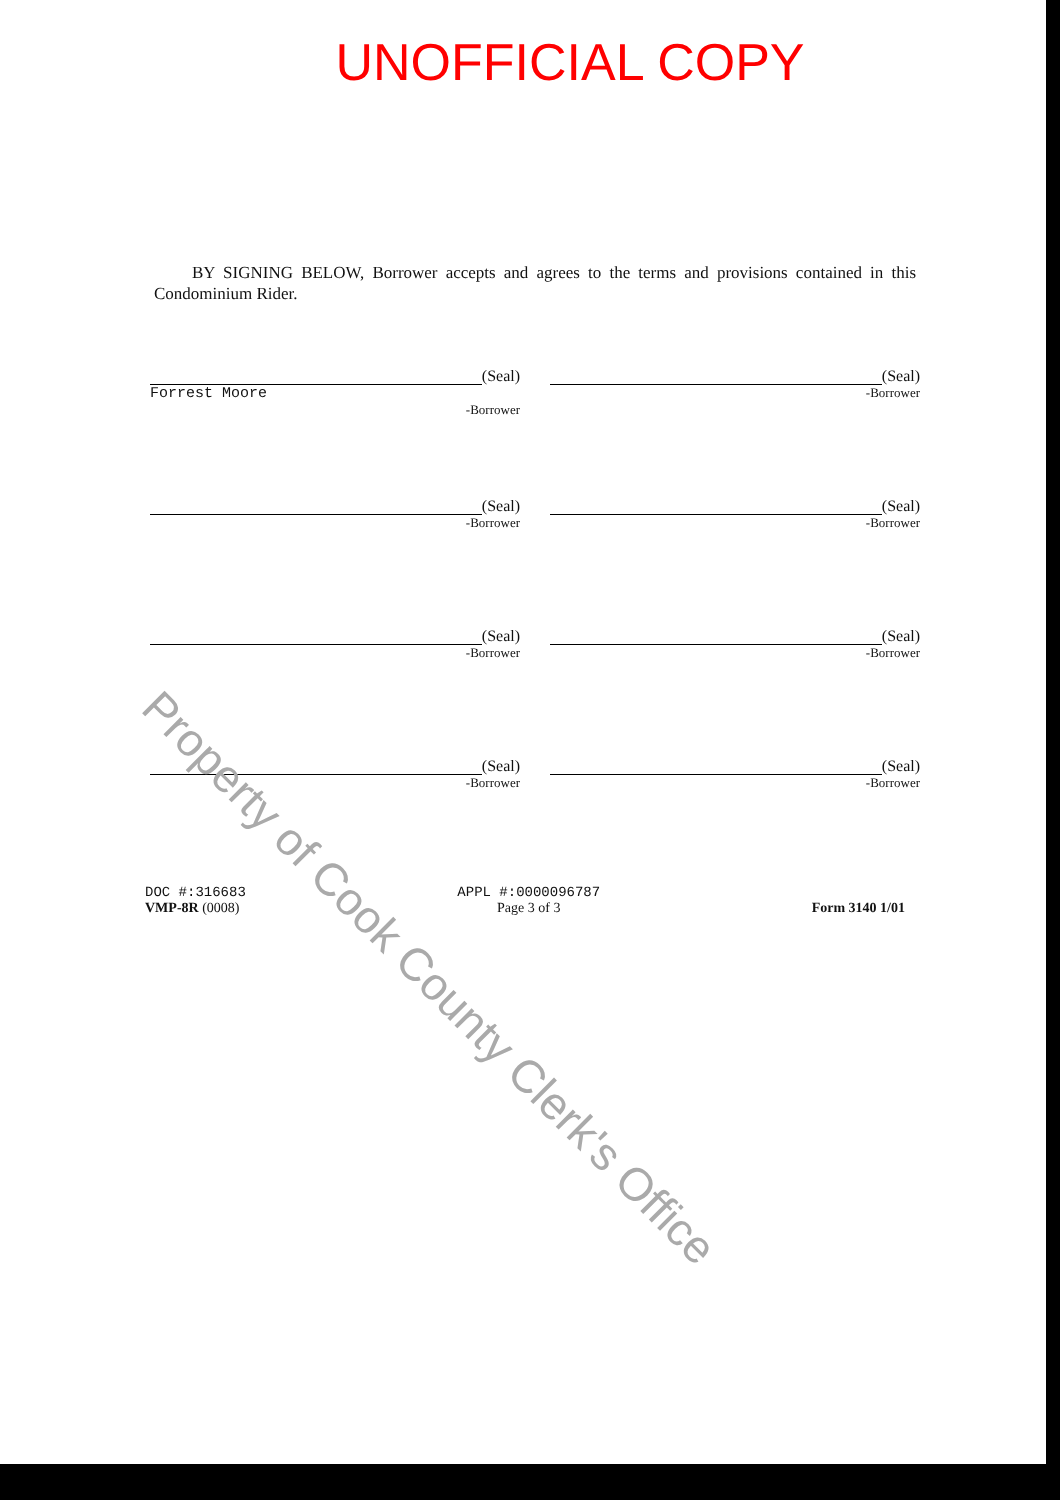UNOFFICIAL COPY
BY SIGNING BELOW, Borrower accepts and agrees to the terms and provisions contained in this Condominium Rider.
(Seal)
Forrest Moore
-Borrower
(Seal)
-Borrower
(Seal)
-Borrower
(Seal)
-Borrower
(Seal)
-Borrower
(Seal)
-Borrower
(Seal)
-Borrower
(Seal)
-Borrower
DOC #:316683
VMP-8R (0008)
APPL #:0000096787
Page 3 of 3
Form 3140 1/01
Property of Cook County Clerk's Office